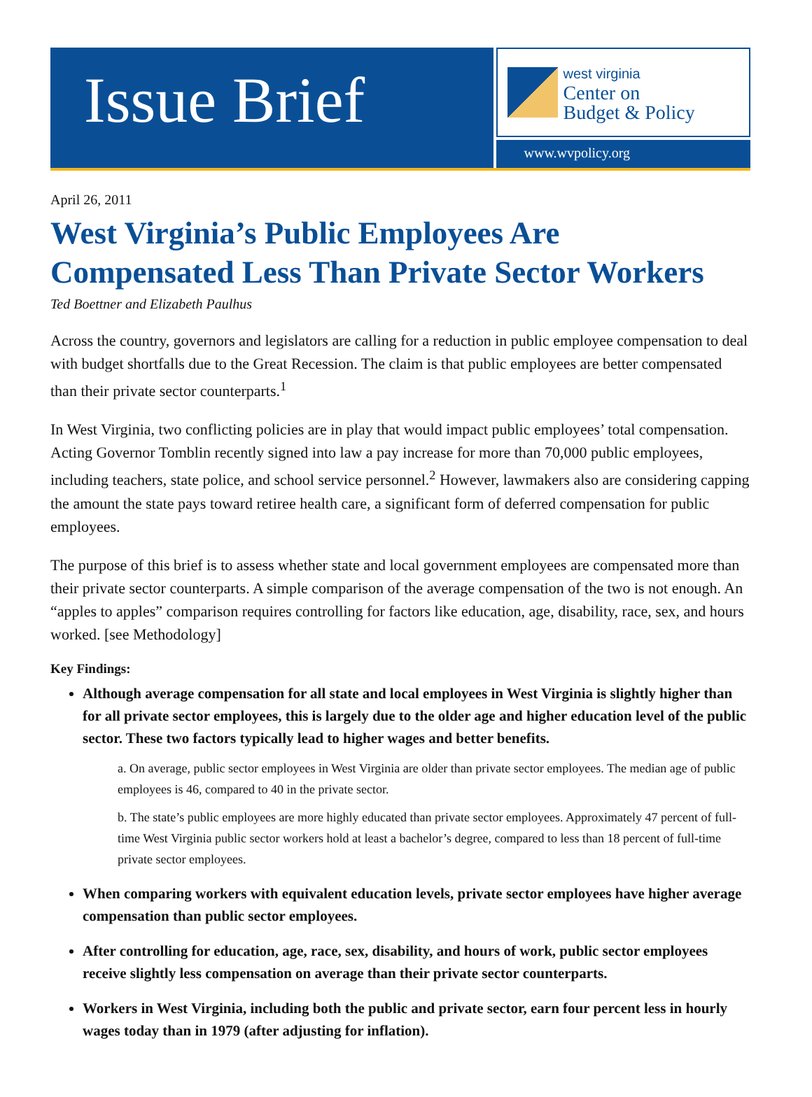Issue Brief
west virginia
Center on
Budget & Policy
www.wvpolicy.org
April 26, 2011
West Virginia’s Public Employees Are Compensated Less Than Private Sector Workers
Ted Boettner and Elizabeth Paulhus
Across the country, governors and legislators are calling for a reduction in public employee compensation to deal with budget shortfalls due to the Great Recession. The claim is that public employees are better compensated than their private sector counterparts.<sup>1</sup>
In West Virginia, two conflicting policies are in play that would impact public employees’ total compensation. Acting Governor Tomblin recently signed into law a pay increase for more than 70,000 public employees, including teachers, state police, and school service personnel.<sup>2</sup> However, lawmakers also are considering capping the amount the state pays toward retiree health care, a significant form of deferred compensation for public employees.
The purpose of this brief is to assess whether state and local government employees are compensated more than their private sector counterparts. A simple comparison of the average compensation of the two is not enough. An “apples to apples” comparison requires controlling for factors like education, age, disability, race, sex, and hours worked. [see Methodology]
Key Findings:
Although average compensation for all state and local employees in West Virginia is slightly higher than for all private sector employees, this is largely due to the older age and higher education level of the public sector. These two factors typically lead to higher wages and better benefits.
a. On average, public sector employees in West Virginia are older than private sector employees. The median age of public employees is 46, compared to 40 in the private sector.
b. The state’s public employees are more highly educated than private sector employees. Approximately 47 percent of full-time West Virginia public sector workers hold at least a bachelor’s degree, compared to less than 18 percent of full-time private sector employees.
When comparing workers with equivalent education levels, private sector employees have higher average compensation than public sector employees.
After controlling for education, age, race, sex, disability, and hours of work, public sector employees receive slightly less compensation on average than their private sector counterparts.
Workers in West Virginia, including both the public and private sector, earn four percent less in hourly wages today than in 1979 (after adjusting for inflation).